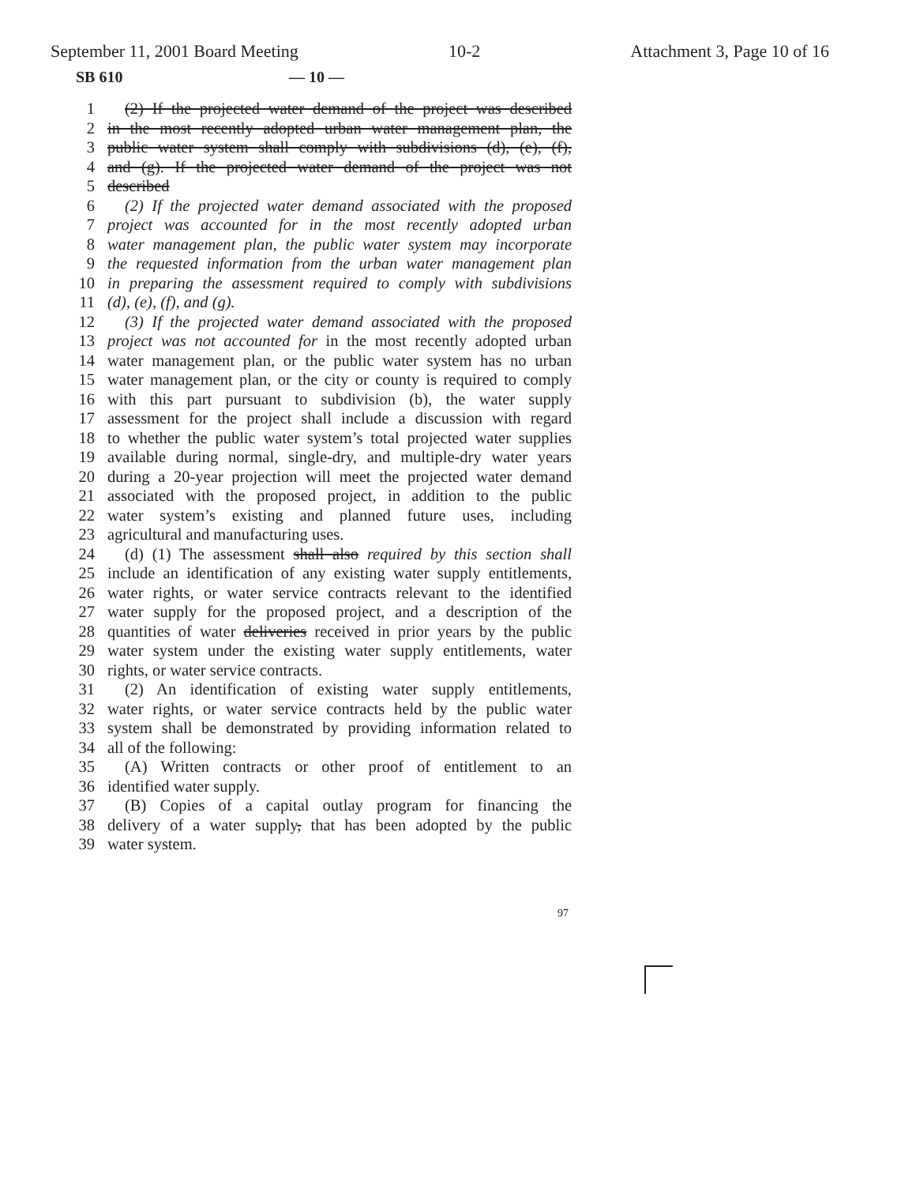September 11, 2001 Board Meeting 10-2 Attachment 3, Page 10 of 16
SB 610 — 10 —
1 (2) If the projected water demand of the project was described
2 in the most recently adopted urban water management plan, the
3 public water system shall comply with subdivisions (d), (e), (f),
4 and (g). If the projected water demand of the project was not
5 described
6 (2) If the projected water demand associated with the proposed
7 project was accounted for in the most recently adopted urban
8 water management plan, the public water system may incorporate
9 the requested information from the urban water management plan
10 in preparing the assessment required to comply with subdivisions
11 (d), (e), (f), and (g).
12 (3) If the projected water demand associated with the proposed
13 project was not accounted for in the most recently adopted urban
14 water management plan, or the public water system has no urban
15 water management plan, or the city or county is required to comply
16 with this part pursuant to subdivision (b), the water supply
17 assessment for the project shall include a discussion with regard
18 to whether the public water system’s total projected water supplies
19 available during normal, single-dry, and multiple-dry water years
20 during a 20-year projection will meet the projected water demand
21 associated with the proposed project, in addition to the public
22 water system’s existing and planned future uses, including
23 agricultural and manufacturing uses.
24 (d) (1) The assessment shall also required by this section shall
25 include an identification of any existing water supply entitlements,
26 water rights, or water service contracts relevant to the identified
27 water supply for the proposed project, and a description of the
28 quantities of water deliveries received in prior years by the public
29 water system under the existing water supply entitlements, water
30 rights, or water service contracts.
31 (2) An identification of existing water supply entitlements,
32 water rights, or water service contracts held by the public water
33 system shall be demonstrated by providing information related to
34 all of the following:
35 (A) Written contracts or other proof of entitlement to an
36 identified water supply.
37 (B) Copies of a capital outlay program for financing the
38 delivery of a water supply, that has been adopted by the public
39 water system.
97